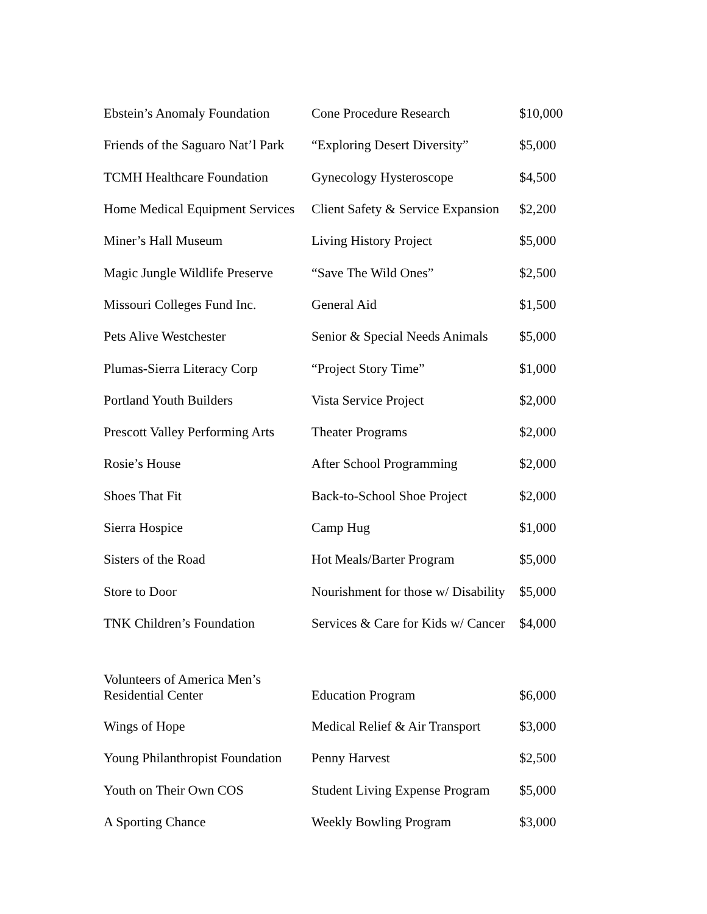| Ebstein’s Anomaly Foundation | Cone Procedure Research | $10,000 |
| Friends of the Saguaro Nat’l Park | “Exploring Desert Diversity” | $5,000 |
| TCMH Healthcare Foundation | Gynecology Hysteroscope | $4,500 |
| Home Medical Equipment Services | Client Safety & Service Expansion | $2,200 |
| Miner’s Hall Museum | Living History Project | $5,000 |
| Magic Jungle Wildlife Preserve | “Save The Wild Ones” | $2,500 |
| Missouri Colleges Fund Inc. | General Aid | $1,500 |
| Pets Alive Westchester | Senior & Special Needs Animals | $5,000 |
| Plumas-Sierra Literacy Corp | “Project Story Time” | $1,000 |
| Portland Youth Builders | Vista Service Project | $2,000 |
| Prescott Valley Performing Arts | Theater Programs | $2,000 |
| Rosie’s House | After School Programming | $2,000 |
| Shoes That Fit | Back-to-School Shoe Project | $2,000 |
| Sierra Hospice | Camp Hug | $1,000 |
| Sisters of the Road | Hot Meals/Barter Program | $5,000 |
| Store to Door | Nourishment for those w/ Disability | $5,000 |
| TNK Children’s Foundation | Services & Care for Kids w/ Cancer | $4,000 |
| Volunteers of America Men’s Residential Center | Education Program | $6,000 |
| Wings of Hope | Medical Relief & Air Transport | $3,000 |
| Young Philanthropist Foundation | Penny Harvest | $2,500 |
| Youth on Their Own COS | Student Living Expense Program | $5,000 |
| A Sporting Chance | Weekly Bowling Program | $3,000 |